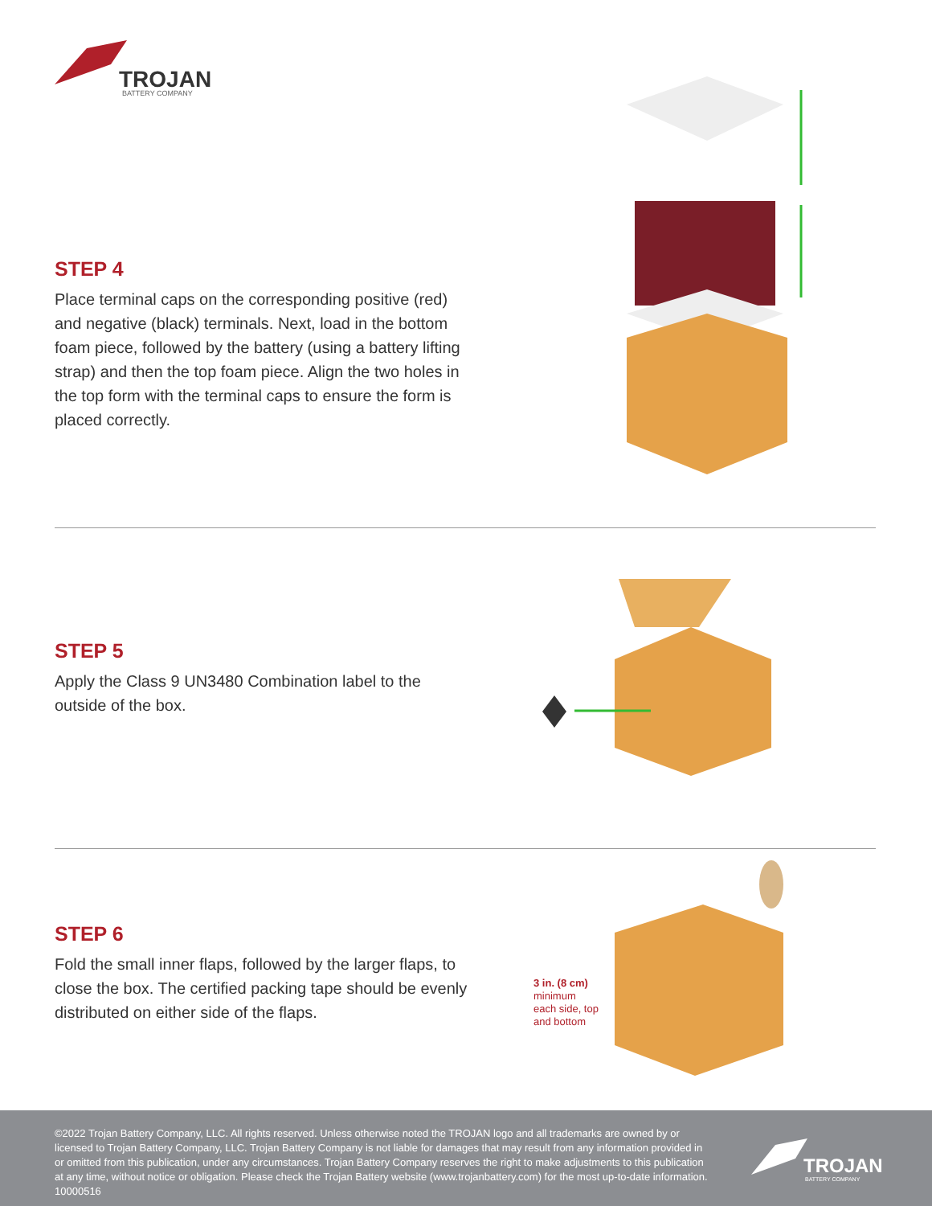TROJAN
BATTERY COMPANY
STEP 4
Place terminal caps on the corresponding positive (red) and negative (black) terminals. Next, load in the bottom foam piece, followed by the battery (using a battery lifting strap) and then the top foam piece. Align the two holes in the top form with the terminal caps to ensure the form is placed correctly.
STEP 5
Apply the Class 9 UN3480 Combination label to the outside of the box.
STEP 6
Fold the small inner flaps, followed by the larger flaps, to close the box. The certified packing tape should be evenly distributed on either side of the flaps.
3 in. (8 cm)
minimum
each side, top
and bottom
©2022 Trojan Battery Company, LLC. All rights reserved. Unless otherwise noted the TROJAN logo and all trademarks are owned by or licensed to Trojan Battery Company, LLC. Trojan Battery Company is not liable for damages that may result from any information provided in or omitted from this publication, under any circumstances. Trojan Battery Company reserves the right to make adjustments to this publication at any time, without notice or obligation. Please check the Trojan Battery website (www.trojanbattery.com) for the most up-to-date information. 10000516
TROJAN
BATTERY COMPANY